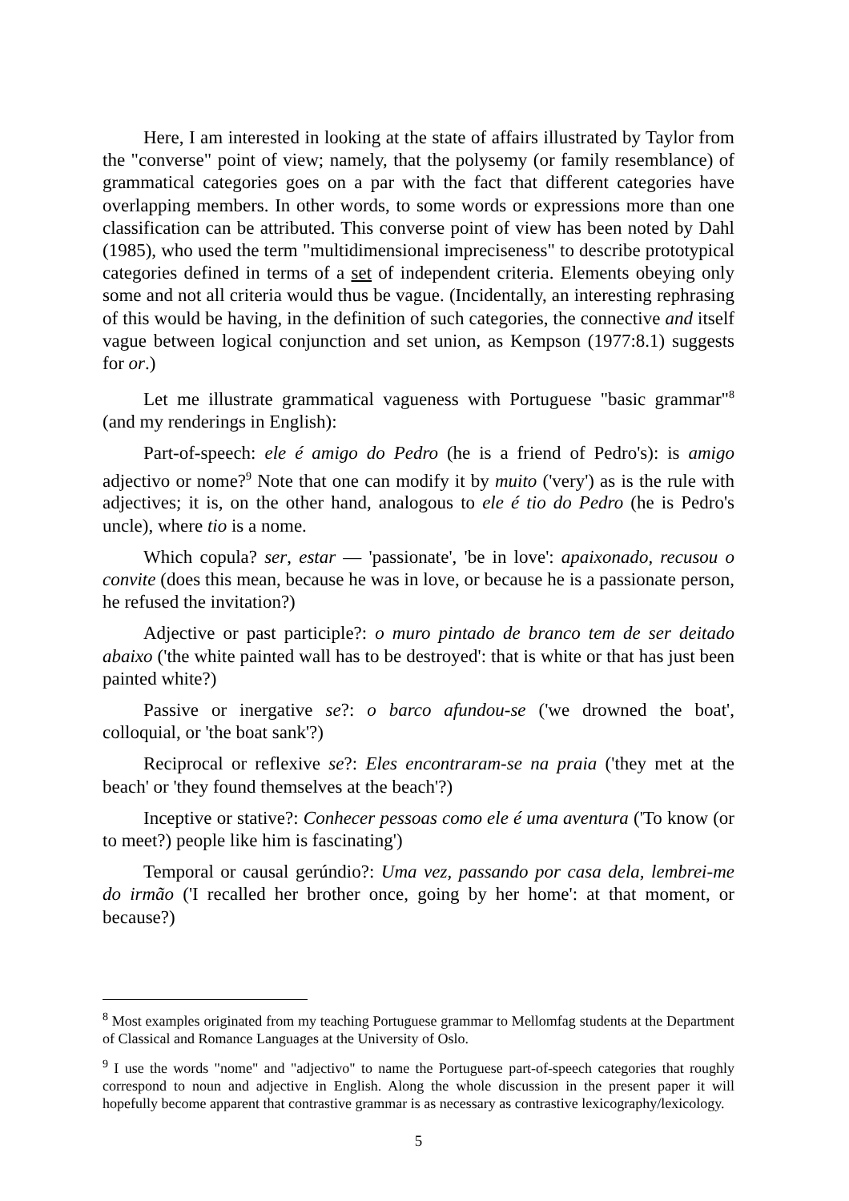Here, I am interested in looking at the state of affairs illustrated by Taylor from the "converse" point of view; namely, that the polysemy (or family resemblance) of grammatical categories goes on a par with the fact that different categories have overlapping members. In other words, to some words or expressions more than one classification can be attributed. This converse point of view has been noted by Dahl (1985), who used the term "multidimensional impreciseness" to describe prototypical categories defined in terms of a set of independent criteria. Elements obeying only some and not all criteria would thus be vague. (Incidentally, an interesting rephrasing of this would be having, in the definition of such categories, the connective and itself vague between logical conjunction and set union, as Kempson (1977:8.1) suggests for or.)
Let me illustrate grammatical vagueness with Portuguese "basic grammar"<sup>8</sup> (and my renderings in English):
Part-of-speech: ele é amigo do Pedro (he is a friend of Pedro's): is amigo adjectivo or nome?<sup>9</sup> Note that one can modify it by muito ('very') as is the rule with adjectives; it is, on the other hand, analogous to ele é tio do Pedro (he is Pedro's uncle), where tio is a nome.
Which copula? ser, estar — 'passionate', 'be in love': apaixonado, recusou o convite (does this mean, because he was in love, or because he is a passionate person, he refused the invitation?)
Adjective or past participle?: o muro pintado de branco tem de ser deitado abaixo ('the white painted wall has to be destroyed': that is white or that has just been painted white?)
Passive or inergative se?: o barco afundou-se ('we drowned the boat', colloquial, or 'the boat sank'?)
Reciprocal or reflexive se?: Eles encontraram-se na praia ('they met at the beach' or 'they found themselves at the beach'?)
Inceptive or stative?: Conhecer pessoas como ele é uma aventura ('To know (or to meet?) people like him is fascinating')
Temporal or causal gerúndio?: Uma vez, passando por casa dela, lembrei-me do irmão ('I recalled her brother once, going by her home': at that moment, or because?)
<sup>8</sup> Most examples originated from my teaching Portuguese grammar to Mellomfag students at the Department of Classical and Romance Languages at the University of Oslo.
<sup>9</sup> I use the words "nome" and "adjectivo" to name the Portuguese part-of-speech categories that roughly correspond to noun and adjective in English. Along the whole discussion in the present paper it will hopefully become apparent that contrastive grammar is as necessary as contrastive lexicography/lexicology.
5